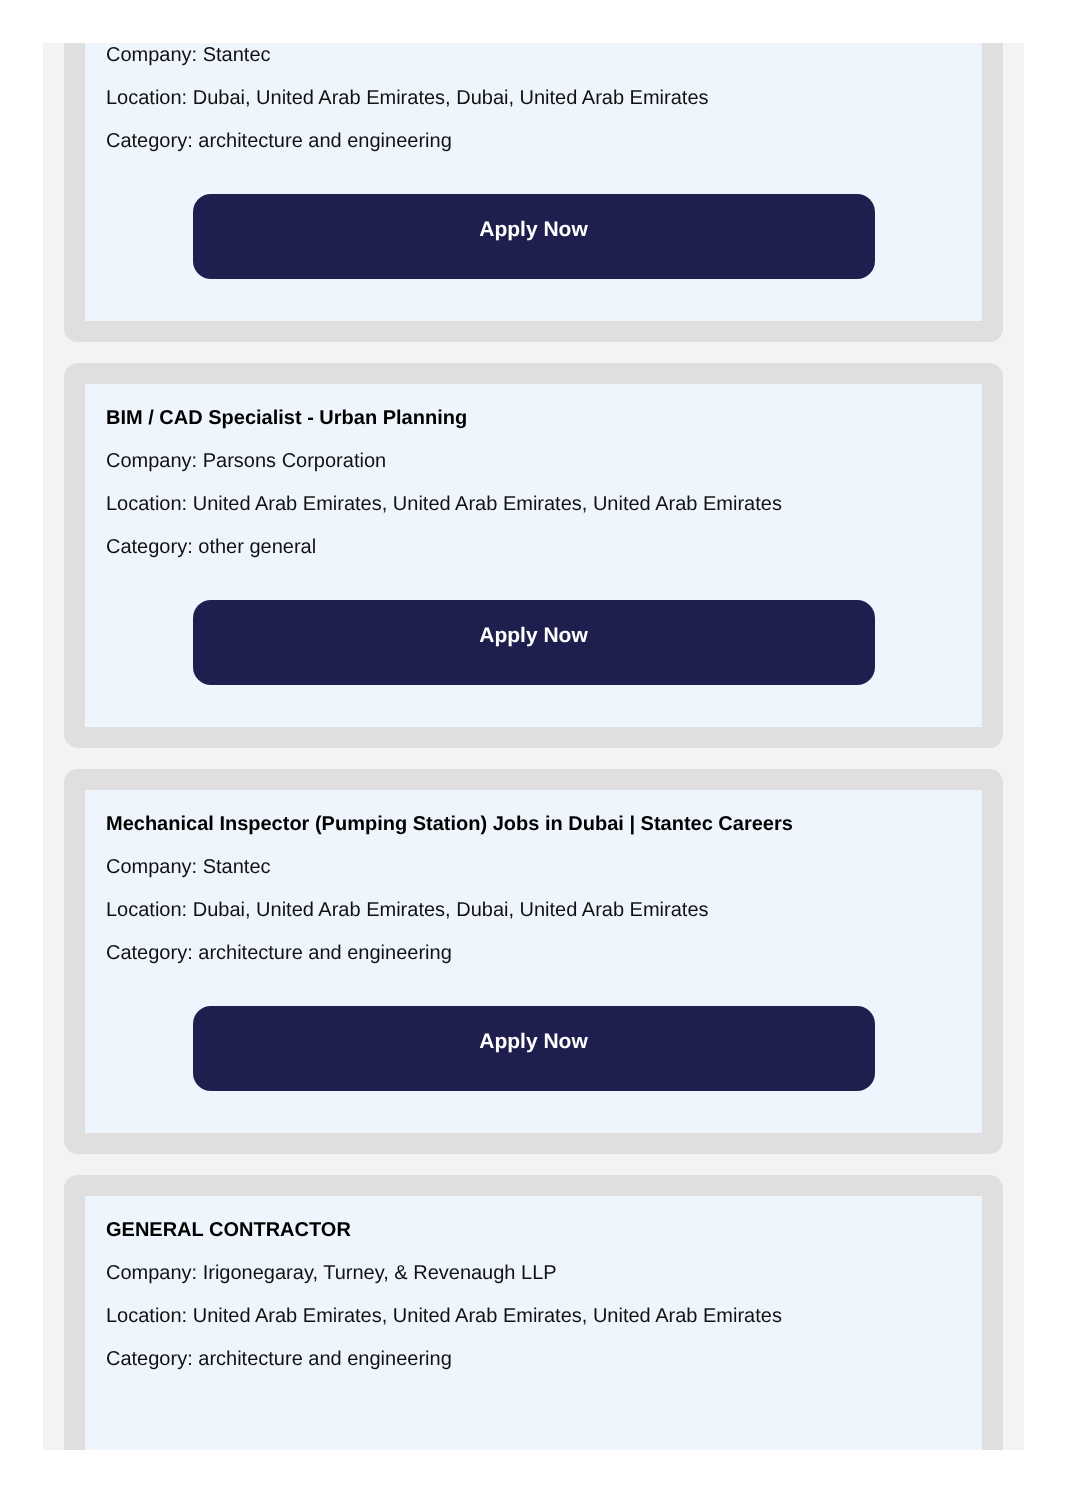Company: Stantec
Location: Dubai, United Arab Emirates, Dubai, United Arab Emirates
Category: architecture and engineering
Apply Now
BIM / CAD Specialist - Urban Planning
Company: Parsons Corporation
Location: United Arab Emirates, United Arab Emirates, United Arab Emirates
Category: other general
Apply Now
Mechanical Inspector (Pumping Station) Jobs in Dubai | Stantec Careers
Company: Stantec
Location: Dubai, United Arab Emirates, Dubai, United Arab Emirates
Category: architecture and engineering
Apply Now
GENERAL CONTRACTOR
Company: Irigonegaray, Turney, & Revenaugh LLP
Location: United Arab Emirates, United Arab Emirates, United Arab Emirates
Category: architecture and engineering